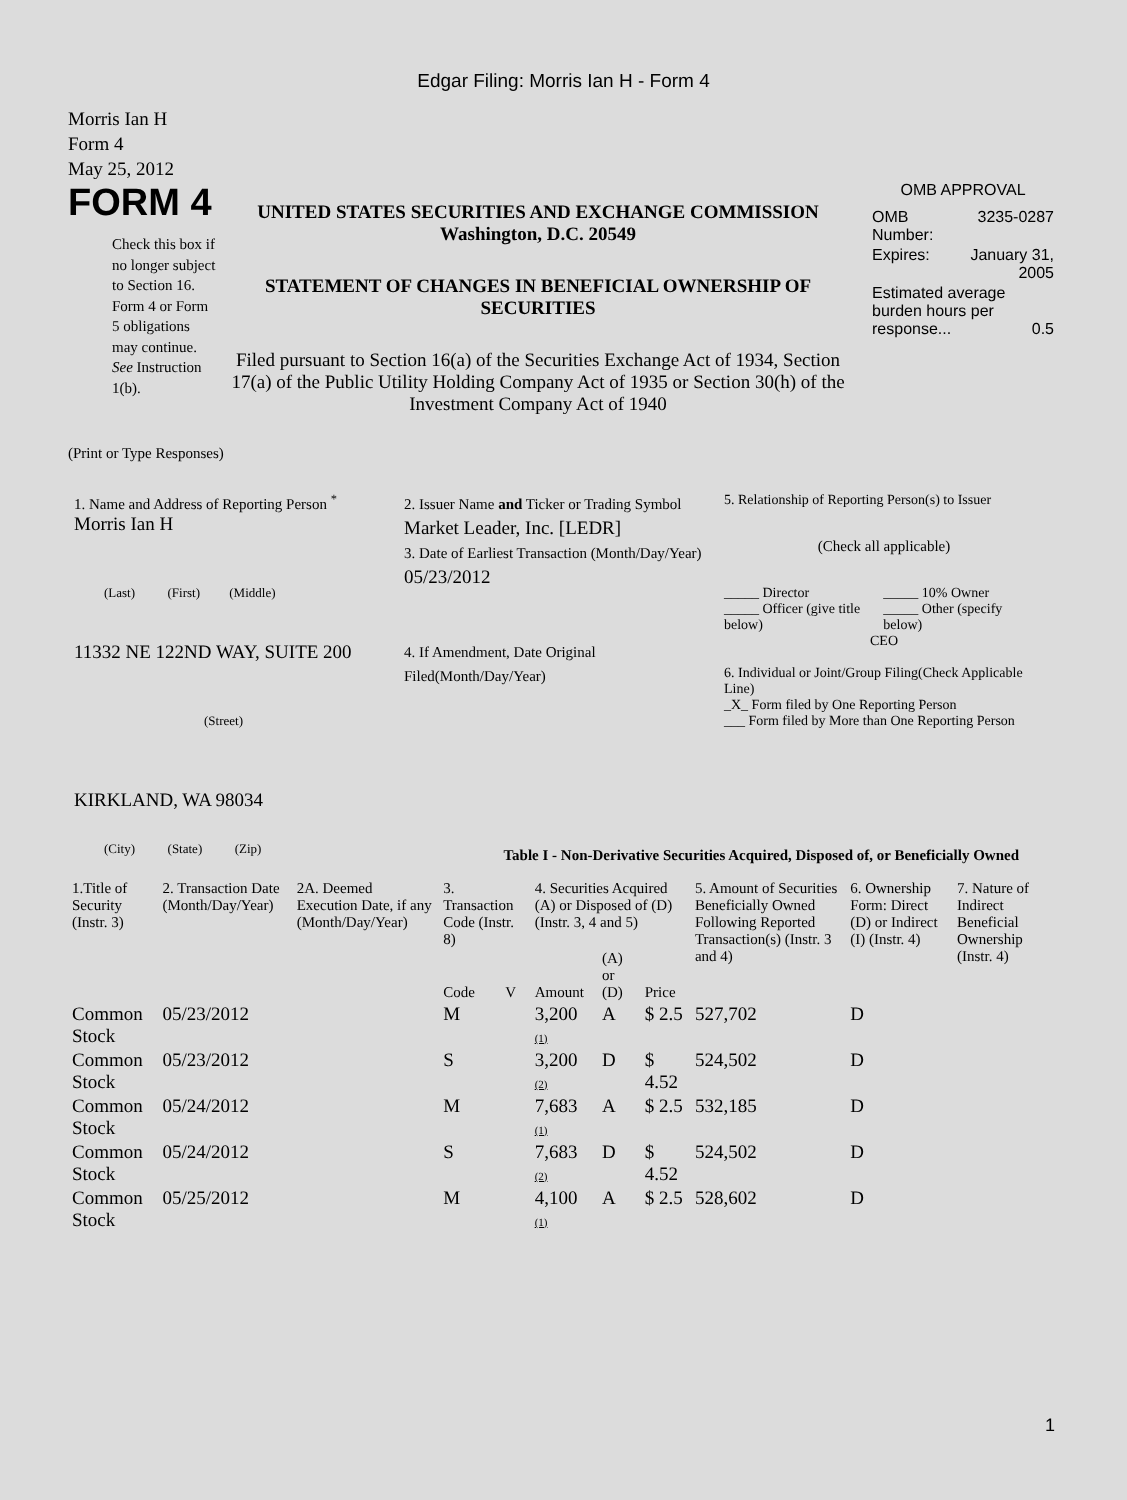Edgar Filing: Morris Ian H - Form 4
Morris Ian H
Form 4
May 25, 2012
FORM 4
Check this box if no longer subject to Section 16. Form 4 or Form 5 obligations may continue. See Instruction 1(b).
UNITED STATES SECURITIES AND EXCHANGE COMMISSION
Washington, D.C. 20549
STATEMENT OF CHANGES IN BENEFICIAL OWNERSHIP OF SECURITIES
Filed pursuant to Section 16(a) of the Securities Exchange Act of 1934, Section 17(a) of the Public Utility Holding Company Act of 1935 or Section 30(h) of the Investment Company Act of 1940
OMB APPROVAL
| OMB Number: | 3235-0287 |
| Expires: | January 31, 2005 |
| Estimated average burden hours per response... 0.5 | |
(Print or Type Responses)
1. Name and Address of Reporting Person <sup>*</sup>
Morris Ian H
(Last) (First) (Middle)
11332 NE 122ND WAY, SUITE 200
(Street)
KIRKLAND, WA 98034
(City) (State) (Zip)
2. Issuer Name and Ticker or Trading Symbol
Market Leader, Inc. [LEDR]
3. Date of Earliest Transaction (Month/Day/Year)
05/23/2012
4. If Amendment, Date Original Filed(Month/Day/Year)
5. Relationship of Reporting Person(s) to Issuer
(Check all applicable)
_____ Director
_____ Officer (give title below)
_____ 10% Owner
_____ Other (specify below)
CEO
6. Individual or Joint/Group Filing(Check Applicable Line)
_X_ Form filed by One Reporting Person
___ Form filed by More than One Reporting Person
Table I - Non-Derivative Securities Acquired, Disposed of, or Beneficially Owned
| 1.Title of Security (Instr. 3) | 2. Transaction Date (Month/Day/Year) | 2A. Deemed Execution Date, if any (Month/Day/Year) | 3. Transaction Code (Instr. 8) | | 4. Securities Acquired (A) or Disposed of (D) (Instr. 3, 4 and 5) | | | 5. Amount of Securities Beneficially Owned Following Reported Transaction(s) (Instr. 3 and 4) | 6. Ownership Form: Direct (D) or Indirect (I) (Instr. 4) | 7. Nature of Indirect Beneficial Ownership (Instr. 4) |
| --- | --- | --- | --- | --- | --- | --- | --- | --- | --- | --- |
| | | | Code | V | Amount | (A) or (D) | Price | | | |
| Common Stock | 05/23/2012 | | M | | 3,200 (1) | A | $ 2.5 | 527,702 | D | |
| Common Stock | 05/23/2012 | | S | | 3,200 (2) | D | $ 4.52 | 524,502 | D | |
| Common Stock | 05/24/2012 | | M | | 7,683 (1) | A | $ 2.5 | 532,185 | D | |
| Common Stock | 05/24/2012 | | S | | 7,683 (2) | D | $ 4.52 | 524,502 | D | |
| Common Stock | 05/25/2012 | | M | | 4,100 (1) | A | $ 2.5 | 528,602 | D | |
1